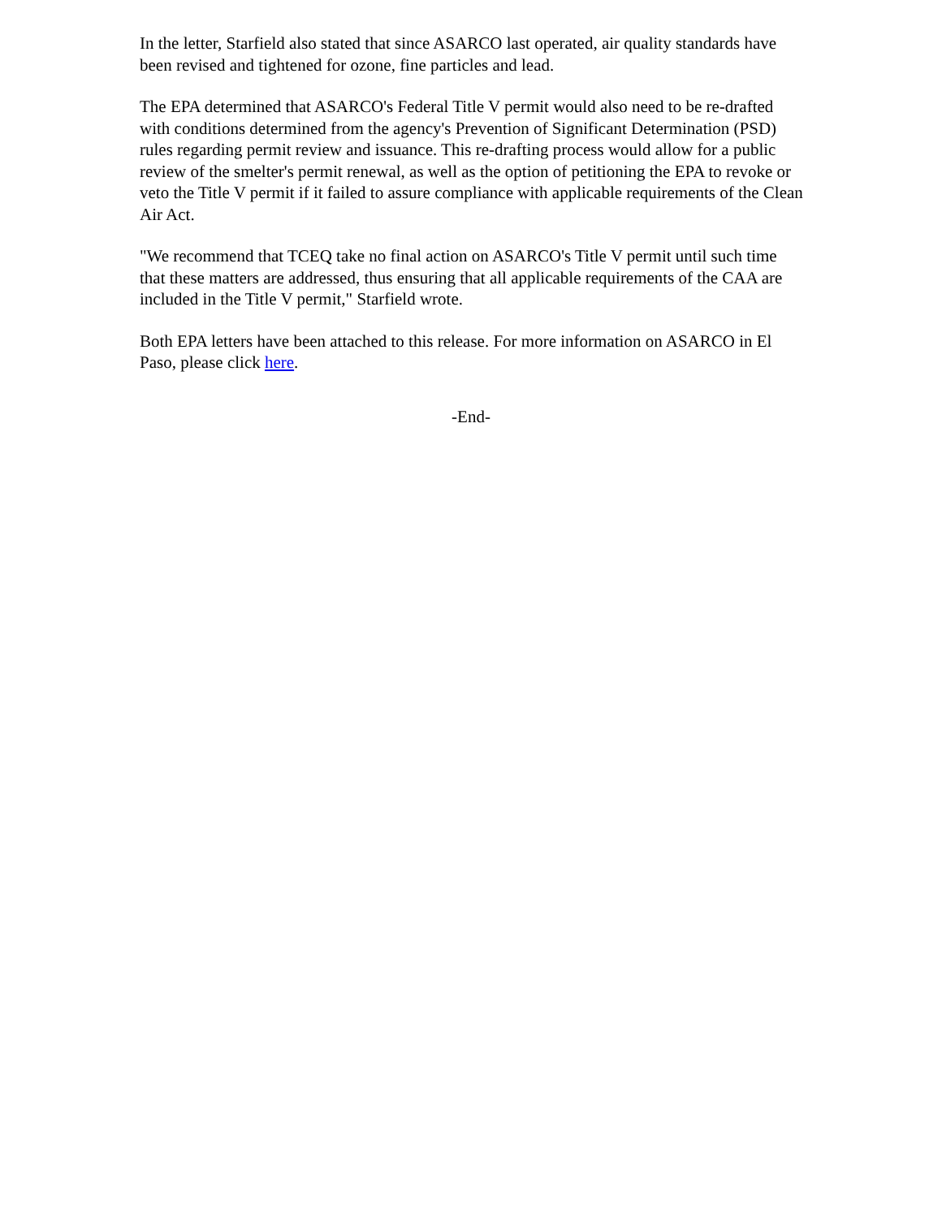In the letter, Starfield also stated that since ASARCO last operated, air quality standards have been revised and tightened for ozone, fine particles and lead.
The EPA determined that ASARCO's Federal Title V permit would also need to be re-drafted with conditions determined from the agency's Prevention of Significant Determination (PSD) rules regarding permit review and issuance. This re-drafting process would allow for a public review of the smelter's permit renewal, as well as the option of petitioning the EPA to revoke or veto the Title V permit if it failed to assure compliance with applicable requirements of the Clean Air Act.
"We recommend that TCEQ take no final action on ASARCO's Title V permit until such time that these matters are addressed, thus ensuring that all applicable requirements of the CAA are included in the Title V permit," Starfield wrote.
Both EPA letters have been attached to this release. For more information on ASARCO in El Paso, please click here.
-End-